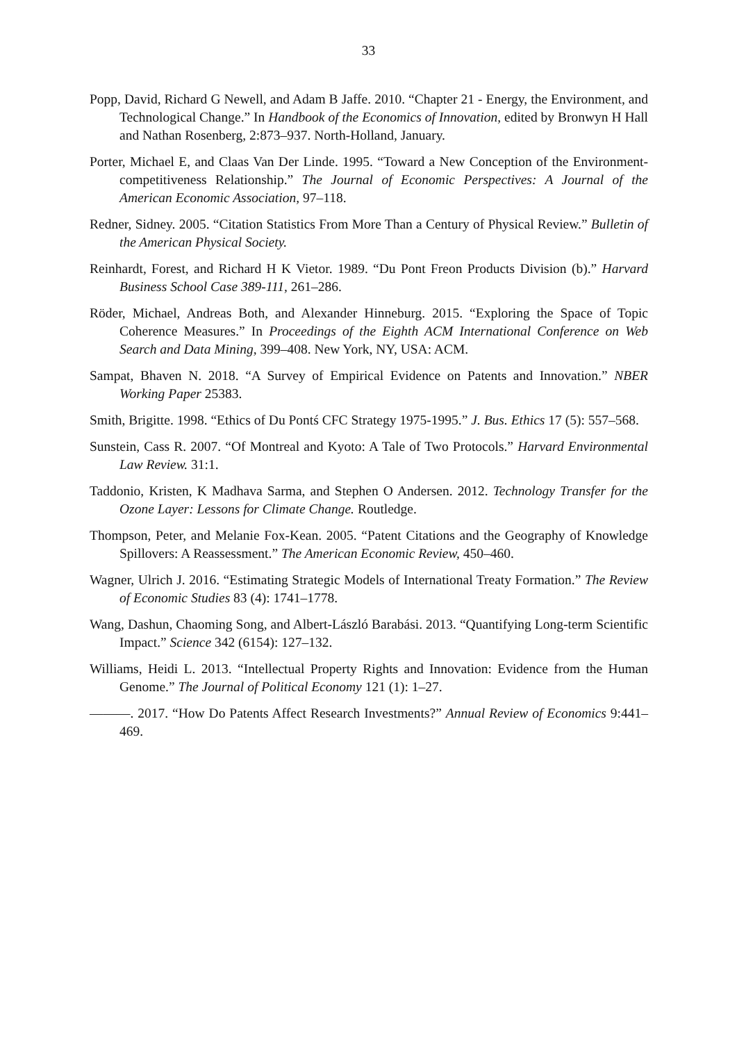33
Popp, David, Richard G Newell, and Adam B Jaffe. 2010. “Chapter 21 - Energy, the Environment, and Technological Change.” In Handbook of the Economics of Innovation, edited by Bronwyn H Hall and Nathan Rosenberg, 2:873–937. North-Holland, January.
Porter, Michael E, and Claas Van Der Linde. 1995. “Toward a New Conception of the Environment-competitiveness Relationship.” The Journal of Economic Perspectives: A Journal of the American Economic Association, 97–118.
Redner, Sidney. 2005. “Citation Statistics From More Than a Century of Physical Review.” Bulletin of the American Physical Society.
Reinhardt, Forest, and Richard H K Vietor. 1989. “Du Pont Freon Products Division (b).” Harvard Business School Case 389-111, 261–286.
Röder, Michael, Andreas Both, and Alexander Hinneburg. 2015. “Exploring the Space of Topic Coherence Measures.” In Proceedings of the Eighth ACM International Conference on Web Search and Data Mining, 399–408. New York, NY, USA: ACM.
Sampat, Bhaven N. 2018. “A Survey of Empirical Evidence on Patents and Innovation.” NBER Working Paper 25383.
Smith, Brigitte. 1998. “Ethics of Du Pontś CFC Strategy 1975-1995.” J. Bus. Ethics 17 (5): 557–568.
Sunstein, Cass R. 2007. “Of Montreal and Kyoto: A Tale of Two Protocols.” Harvard Environmental Law Review. 31:1.
Taddonio, Kristen, K Madhava Sarma, and Stephen O Andersen. 2012. Technology Transfer for the Ozone Layer: Lessons for Climate Change. Routledge.
Thompson, Peter, and Melanie Fox-Kean. 2005. “Patent Citations and the Geography of Knowledge Spillovers: A Reassessment.” The American Economic Review, 450–460.
Wagner, Ulrich J. 2016. “Estimating Strategic Models of International Treaty Formation.” The Review of Economic Studies 83 (4): 1741–1778.
Wang, Dashun, Chaoming Song, and Albert-László Barabási. 2013. “Quantifying Long-term Scientific Impact.” Science 342 (6154): 127–132.
Williams, Heidi L. 2013. “Intellectual Property Rights and Innovation: Evidence from the Human Genome.” The Journal of Political Economy 121 (1): 1–27.
———. 2017. “How Do Patents Affect Research Investments?” Annual Review of Economics 9:441–469.